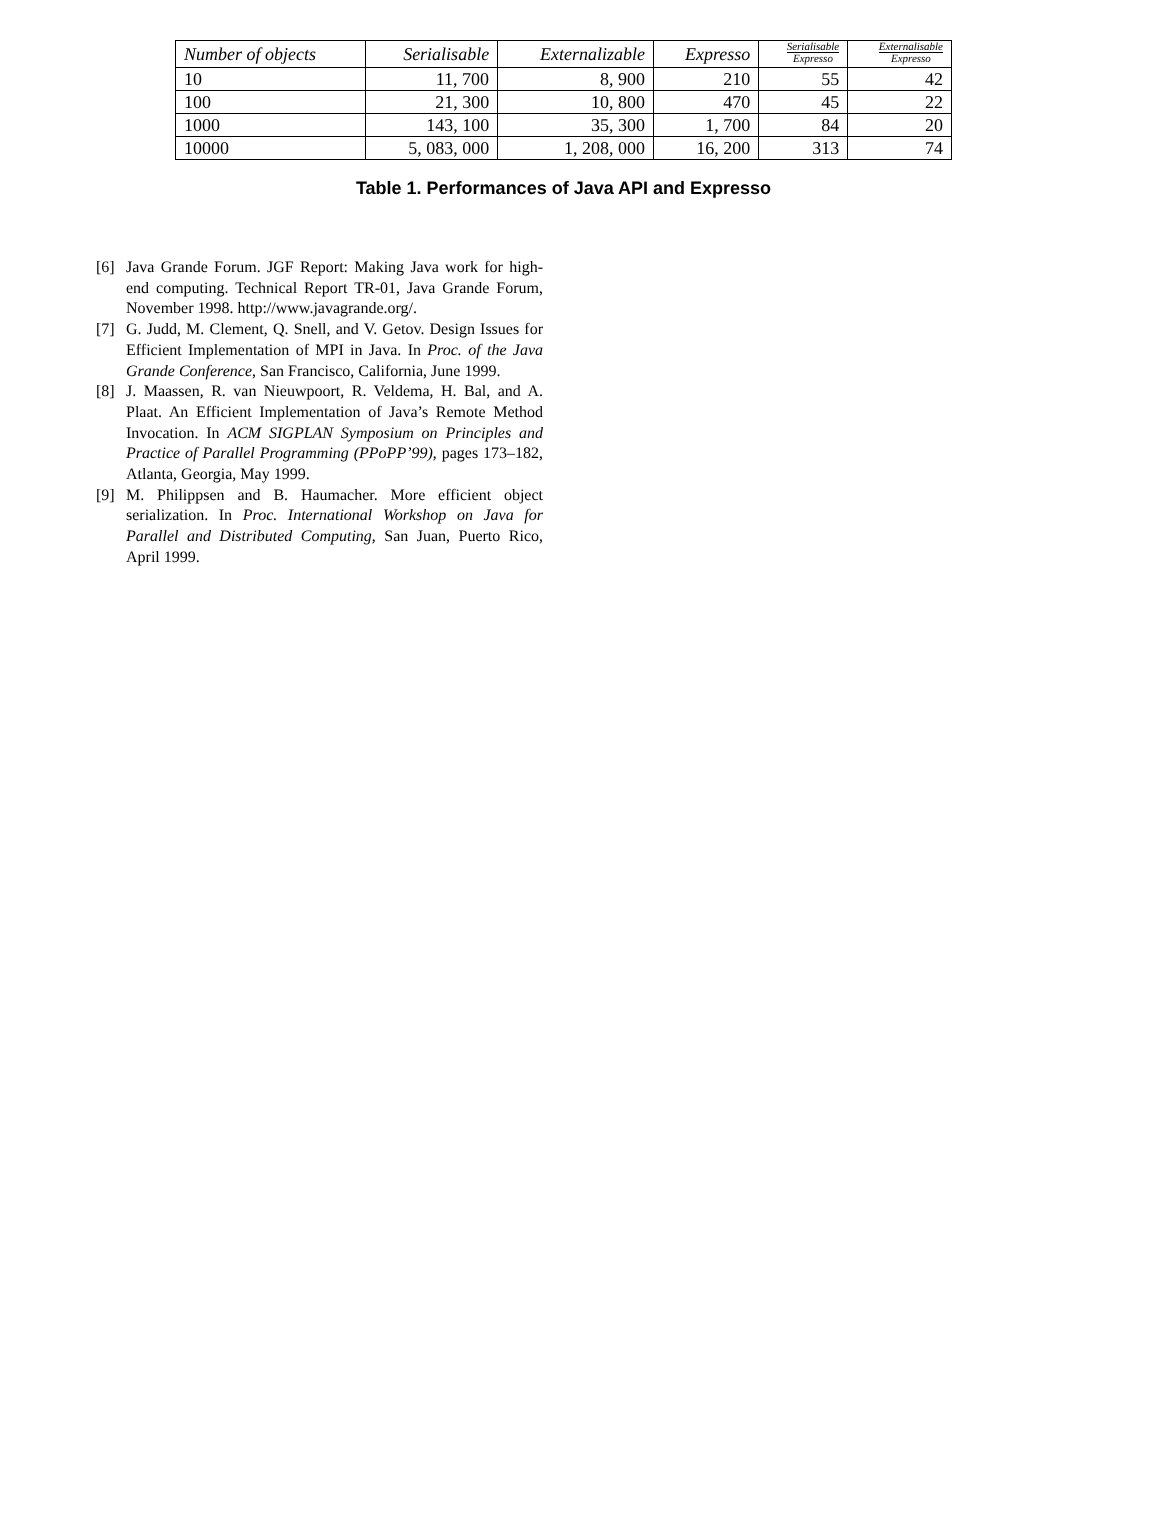| Number of objects | Serialisable | Externalizable | Expresso | Serialisable Expresso | Externalisable Expresso |
| --- | --- | --- | --- | --- | --- |
| 10 | 11, 700 | 8, 900 | 210 | 55 | 42 |
| 100 | 21, 300 | 10, 800 | 470 | 45 | 22 |
| 1000 | 143, 100 | 35, 300 | 1, 700 | 84 | 20 |
| 10000 | 5, 083, 000 | 1, 208, 000 | 16, 200 | 313 | 74 |
Table 1. Performances of Java API and Expresso
[6] Java Grande Forum. JGF Report: Making Java work for high-end computing. Technical Report TR-01, Java Grande Forum, November 1998. http://www.javagrande.org/.
[7] G. Judd, M. Clement, Q. Snell, and V. Getov. Design Issues for Efficient Implementation of MPI in Java. In Proc. of the Java Grande Conference, San Francisco, California, June 1999.
[8] J. Maassen, R. van Nieuwpoort, R. Veldema, H. Bal, and A. Plaat. An Efficient Implementation of Java’s Remote Method Invocation. In ACM SIGPLAN Symposium on Principles and Practice of Parallel Programming (PPoPP’99), pages 173–182, Atlanta, Georgia, May 1999.
[9] M. Philippsen and B. Haumacher. More efficient object serialization. In Proc. International Workshop on Java for Parallel and Distributed Computing, San Juan, Puerto Rico, April 1999.